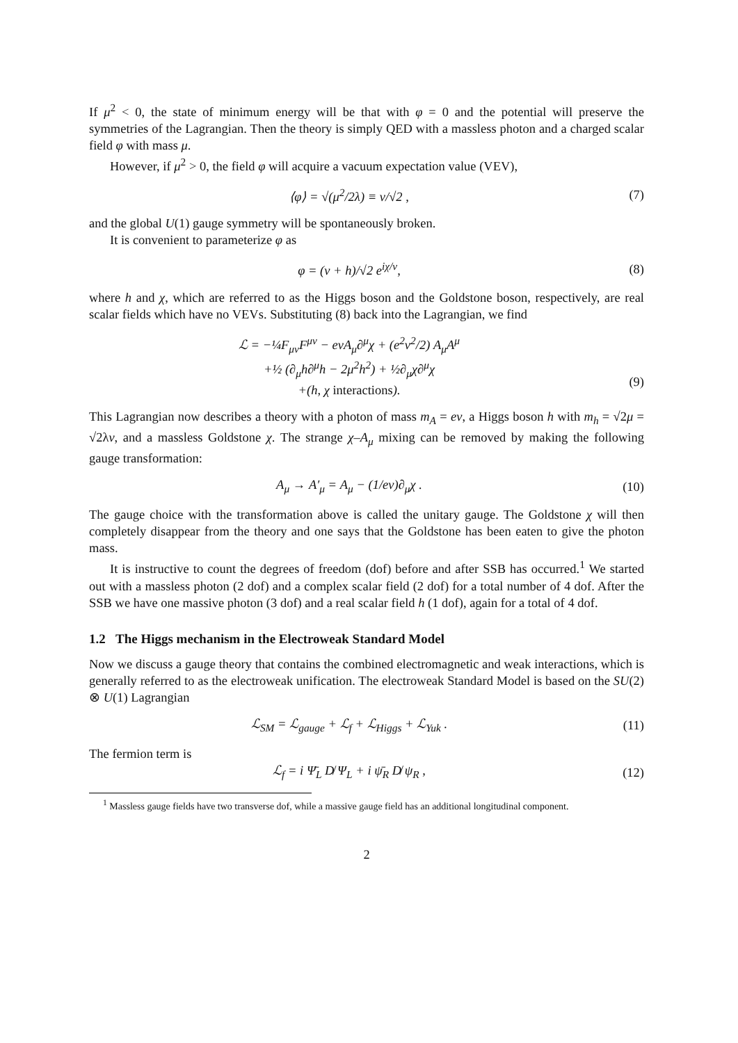If μ<sup>2</sup> < 0, the state of minimum energy will be that with φ = 0 and the potential will preserve the symmetries of the Lagrangian. Then the theory is simply QED with a massless photon and a charged scalar field φ with mass μ.
However, if μ<sup>2</sup> > 0, the field φ will acquire a vacuum expectation value (VEV),
⟨φ⟩ = √(μ<sup>2</sup>/2λ) ≡ v/√2 , (7)
and the global U(1) gauge symmetry will be spontaneously broken.
It is convenient to parameterize φ as
φ = (v + h)/√2 e<sup>iχ/v</sup>, (8)
where h and χ, which are referred to as the Higgs boson and the Goldstone boson, respectively, are real scalar fields which have no VEVs. Substituting (8) back into the Lagrangian, we find
ℒ = −¼F<sub>μν</sub>F<sup>μν</sup> − evA<sub>μ</sub>∂<sup>μ</sup>χ + (e<sup>2</sup>v<sup>2</sup>/2) A<sub>μ</sub>A<sup>μ</sup>
+½ (∂<sub>μ</sub>h∂<sup>μ</sup>h − 2μ<sup>2</sup>h<sup>2</sup>) + ½∂<sub>μ</sub>χ∂<sup>μ</sup>χ
+(h, χ interactions).
(9)
This Lagrangian now describes a theory with a photon of mass m<sub>A</sub> = ev, a Higgs boson h with m<sub>h</sub> = √2μ = √2λv, and a massless Goldstone χ. The strange χ–A<sub>μ</sub> mixing can be removed by making the following gauge transformation:
A<sub>μ</sub> → A′<sub>μ</sub> = A<sub>μ</sub> − (1/ev)∂<sub>μ</sub>χ . (10)
The gauge choice with the transformation above is called the unitary gauge. The Goldstone χ will then completely disappear from the theory and one says that the Goldstone has been eaten to give the photon mass.
It is instructive to count the degrees of freedom (dof) before and after SSB has occurred.<sup>1</sup> We started out with a massless photon (2 dof) and a complex scalar field (2 dof) for a total number of 4 dof. After the SSB we have one massive photon (3 dof) and a real scalar field h (1 dof), again for a total of 4 dof.
1.2 The Higgs mechanism in the Electroweak Standard Model
Now we discuss a gauge theory that contains the combined electromagnetic and weak interactions, which is generally referred to as the electroweak unification. The electroweak Standard Model is based on the SU(2) ⊗ U(1) Lagrangian
ℒ<sub>SM</sub> = ℒ<sub>gauge</sub> + ℒ<sub>f</sub> + ℒ<sub>Higgs</sub> + ℒ<sub>Yuk</sub> .
(11)
The fermion term is
ℒ<sub>f</sub> = i Ψ̄<sub>L</sub> D̸ Ψ<sub>L</sub> + i ψ̄<sub>R</sub> D̸ ψ<sub>R</sub> ,
(12)
<sup>1</sup> Massless gauge fields have two transverse dof, while a massive gauge field has an additional longitudinal component.
2